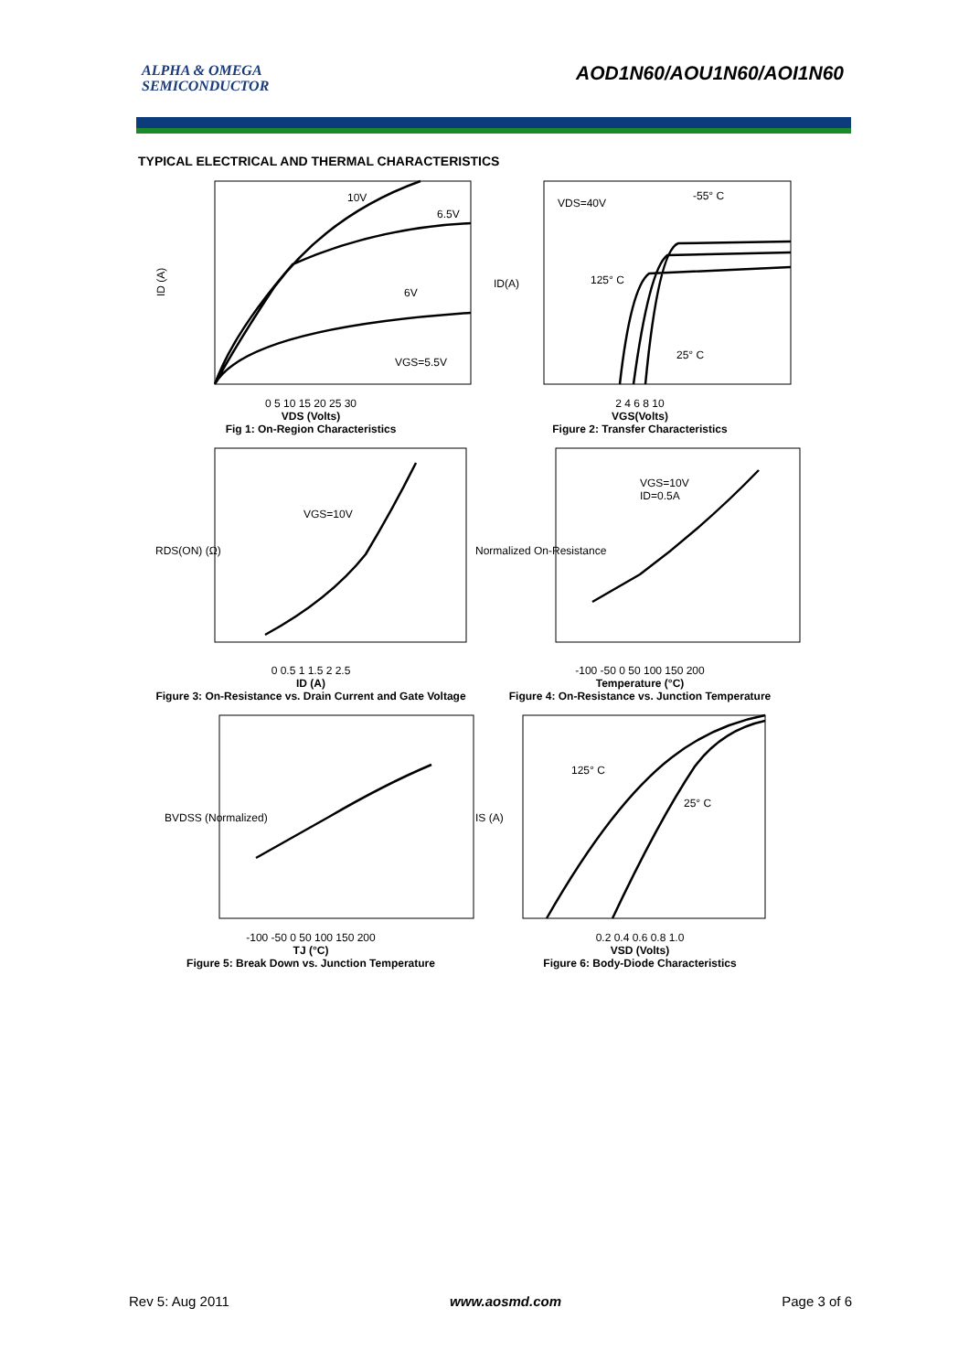ALPHA & OMEGA
SEMICONDUCTOR
AOD1N60/AOU1N60/AOI1N60
TYPICAL ELECTRICAL AND THERMAL CHARACTERISTICS
10V
6.5V
6V
VGS=5.5V
ID (A)
0 5 10 15 20 25 30
VDS (Volts)
Fig 1: On-Region Characteristics
VDS=40V
-55° C
125° C
25° C
ID(A)
2 4 6 8 10
VGS(Volts)
Figure 2: Transfer Characteristics
VGS=10V
RDS(ON) (Ω)
0 0.5 1 1.5 2 2.5
ID (A)
Figure 3: On-Resistance vs. Drain Current and Gate Voltage
VGS=10V
ID=0.5A
Normalized On-Resistance
-100 -50 0 50 100 150 200
Temperature (°C)
Figure 4: On-Resistance vs. Junction Temperature
BVDSS (Normalized)
-100 -50 0 50 100 150 200
TJ (°C)
Figure 5: Break Down vs. Junction Temperature
125° C
25° C
IS (A)
0.2 0.4 0.6 0.8 1.0
VSD (Volts)
Figure 6: Body-Diode Characteristics
Rev 5: Aug 2011 www.aosmd.com Page 3 of 6